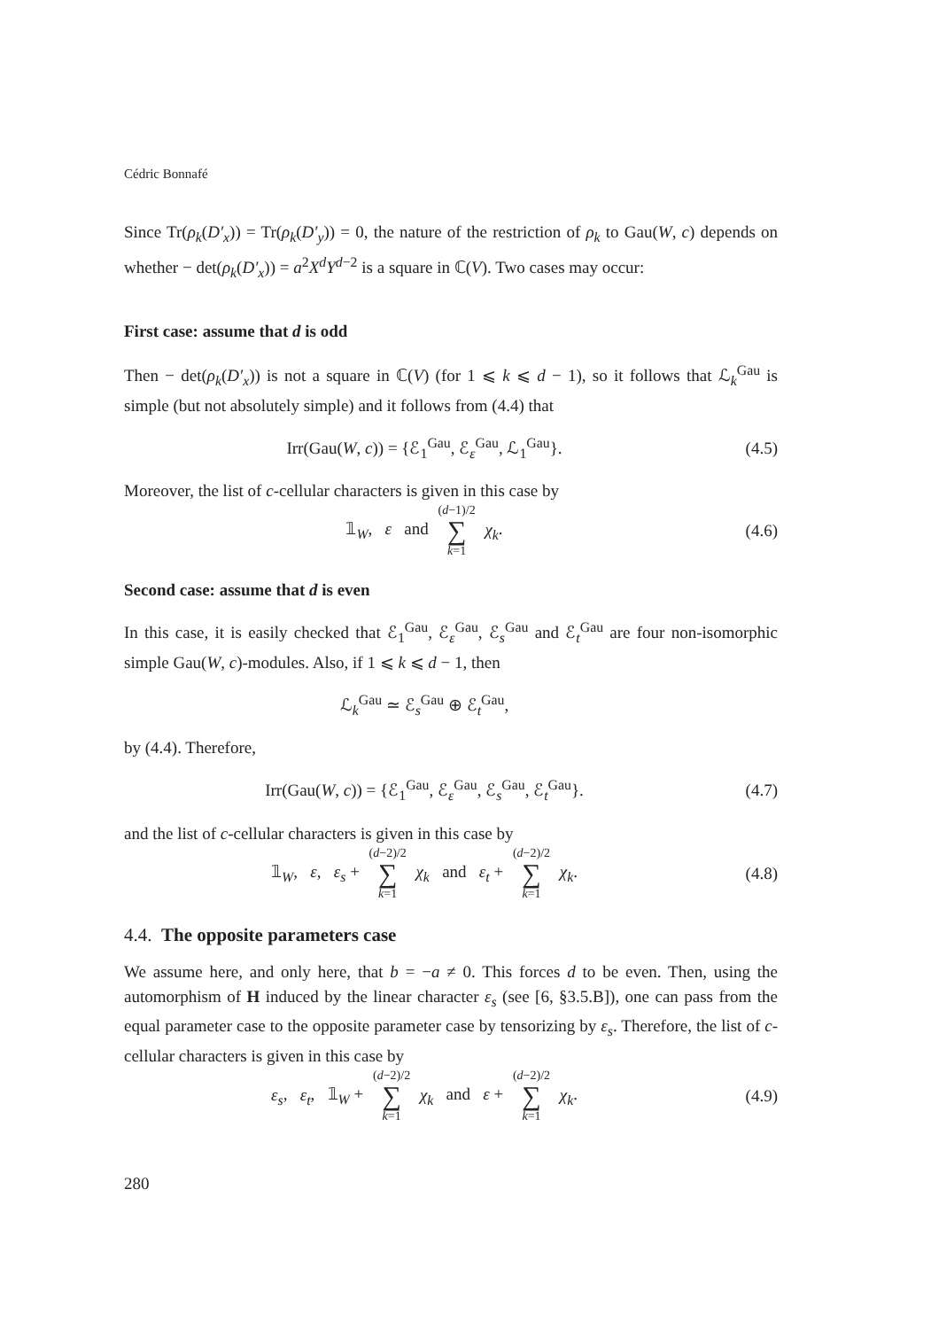Cédric Bonnafé
Since Tr(ρ<sub>k</sub>(D′<sub>x</sub>)) = Tr(ρ<sub>k</sub>(D′<sub>y</sub>)) = 0, the nature of the restriction of ρ<sub>k</sub> to Gau(W, c) depends on whether − det(ρ<sub>k</sub>(D′<sub>x</sub>)) = a<sup>2</sup>X<sup>d</sup>Y<sup>d−2</sup> is a square in ℂ(V). Two cases may occur:
First case: assume that d is odd
Then − det(ρ<sub>k</sub>(D′<sub>x</sub>)) is not a square in ℂ(V) (for 1 ⩽ k ⩽ d − 1), so it follows that ℒ<sub>k</sub><sup>Gau</sup> is simple (but not absolutely simple) and it follows from (4.4) that
Irr(Gau(W, c)) = {ℰ<sub>1</sub><sup>Gau</sup>, ℰ<sub>ε</sub><sup>Gau</sup>, ℒ<sub>1</sub><sup>Gau</sup>}. (4.5)
Moreover, the list of c-cellular characters is given in this case by
𝟙<sub>W</sub>, ε and (d−1)/2 ∑ k=1 χ<sub>k</sub>. (4.6)
Second case: assume that d is even
In this case, it is easily checked that ℰ<sub>1</sub><sup>Gau</sup>, ℰ<sub>ε</sub><sup>Gau</sup>, ℰ<sub>s</sub><sup>Gau</sup> and ℰ<sub>t</sub><sup>Gau</sup> are four non-isomorphic simple Gau(W, c)-modules. Also, if 1 ⩽ k ⩽ d − 1, then
ℒ<sub>k</sub><sup>Gau</sup> ≃ ℰ<sub>s</sub><sup>Gau</sup> ⊕ ℰ<sub>t</sub><sup>Gau</sup>,
by (4.4). Therefore,
Irr(Gau(W, c)) = {ℰ<sub>1</sub><sup>Gau</sup>, ℰ<sub>ε</sub><sup>Gau</sup>, ℰ<sub>s</sub><sup>Gau</sup>, ℰ<sub>t</sub><sup>Gau</sup>}. (4.7)
and the list of c-cellular characters is given in this case by
𝟙<sub>W</sub>, ε, ε<sub>s</sub> + (d−2)/2 ∑ k=1 χ<sub>k</sub> and ε<sub>t</sub> + (d−2)/2 ∑ k=1 χ<sub>k</sub>. (4.8)
4.4. The opposite parameters case
We assume here, and only here, that b = −a ≠ 0. This forces d to be even. Then, using the automorphism of H induced by the linear character ε<sub>s</sub> (see [6, §3.5.B]), one can pass from the equal parameter case to the opposite parameter case by tensorizing by ε<sub>s</sub>. Therefore, the list of c-cellular characters is given in this case by
ε<sub>s</sub>, ε<sub>t</sub>, 𝟙<sub>W</sub> + (d−2)/2 ∑ k=1 χ<sub>k</sub> and ε + (d−2)/2 ∑ k=1 χ<sub>k</sub>. (4.9)
280